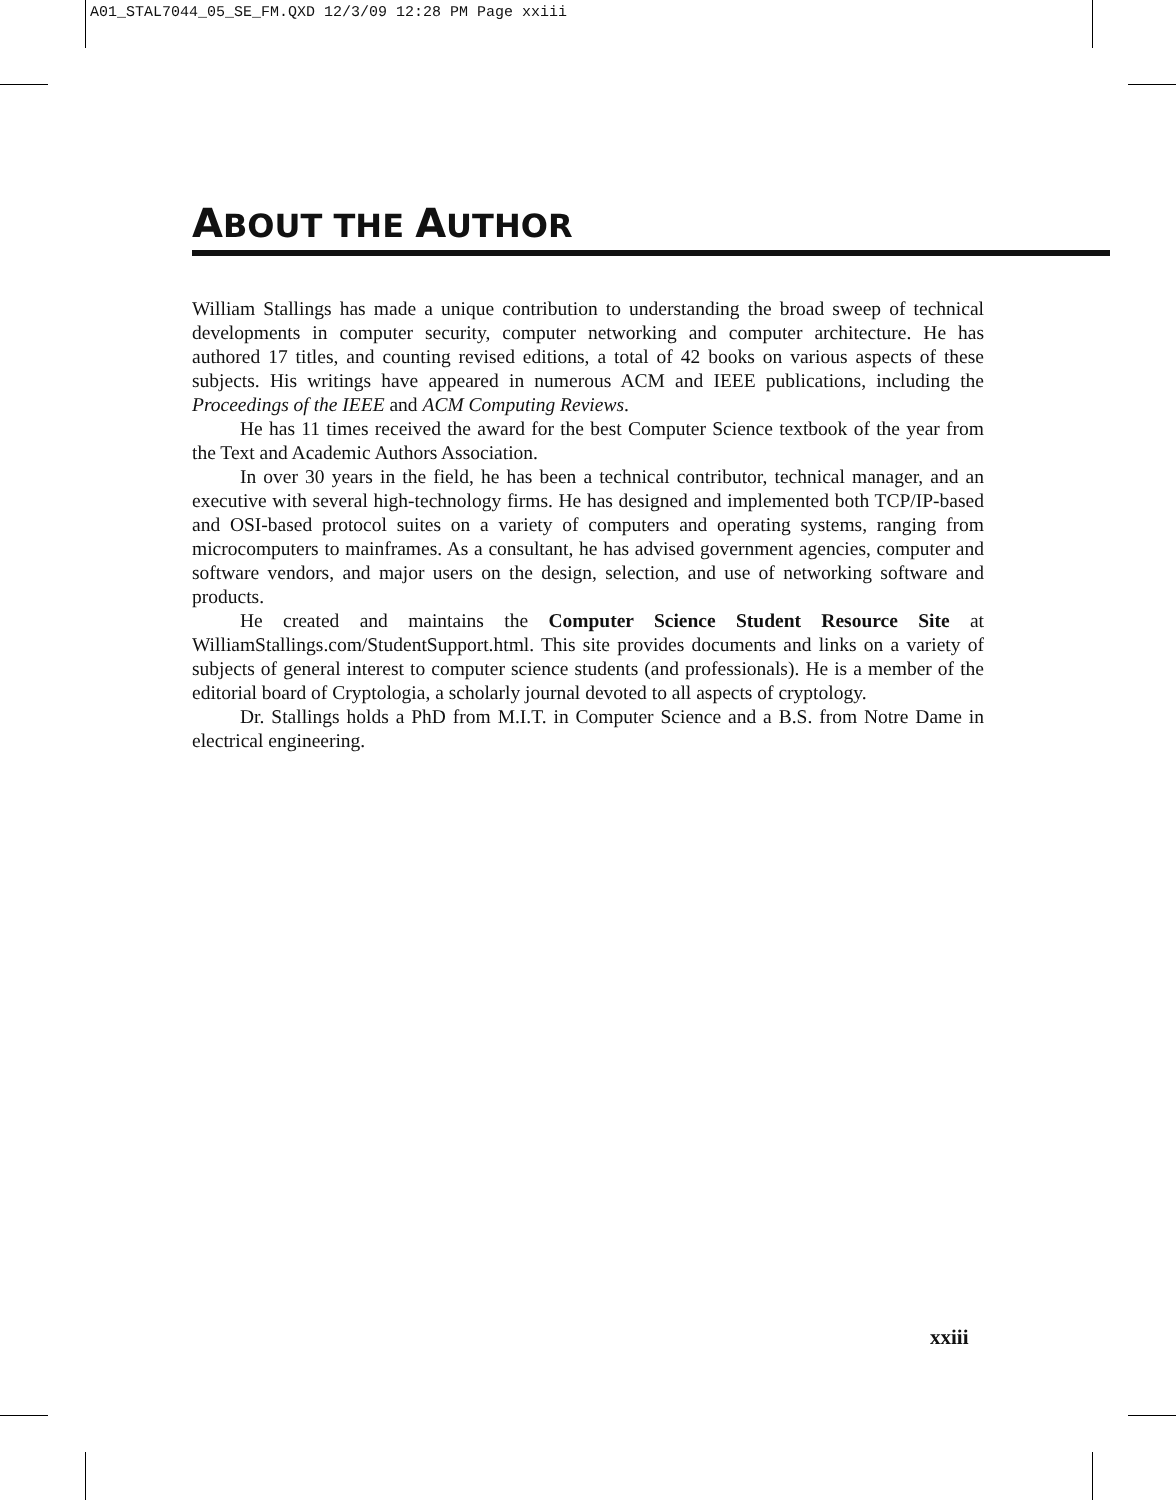A01_STAL7044_05_SE_FM.QXD 12/3/09 12:28 PM Page xxiii
ABOUT THE AUTHOR
William Stallings has made a unique contribution to understanding the broad sweep of technical developments in computer security, computer networking and computer architecture. He has authored 17 titles, and counting revised editions, a total of 42 books on various aspects of these subjects. His writings have appeared in numerous ACM and IEEE publications, including the Proceedings of the IEEE and ACM Computing Reviews.
He has 11 times received the award for the best Computer Science textbook of the year from the Text and Academic Authors Association.
In over 30 years in the field, he has been a technical contributor, technical manager, and an executive with several high-technology firms. He has designed and implemented both TCP/IP-based and OSI-based protocol suites on a variety of computers and operating systems, ranging from microcomputers to mainframes. As a consultant, he has advised government agencies, computer and software vendors, and major users on the design, selection, and use of networking software and products.
He created and maintains the Computer Science Student Resource Site at WilliamStallings.com/StudentSupport.html. This site provides documents and links on a variety of subjects of general interest to computer science students (and professionals). He is a member of the editorial board of Cryptologia, a scholarly journal devoted to all aspects of cryptology.
Dr. Stallings holds a PhD from M.I.T. in Computer Science and a B.S. from Notre Dame in electrical engineering.
xxiii